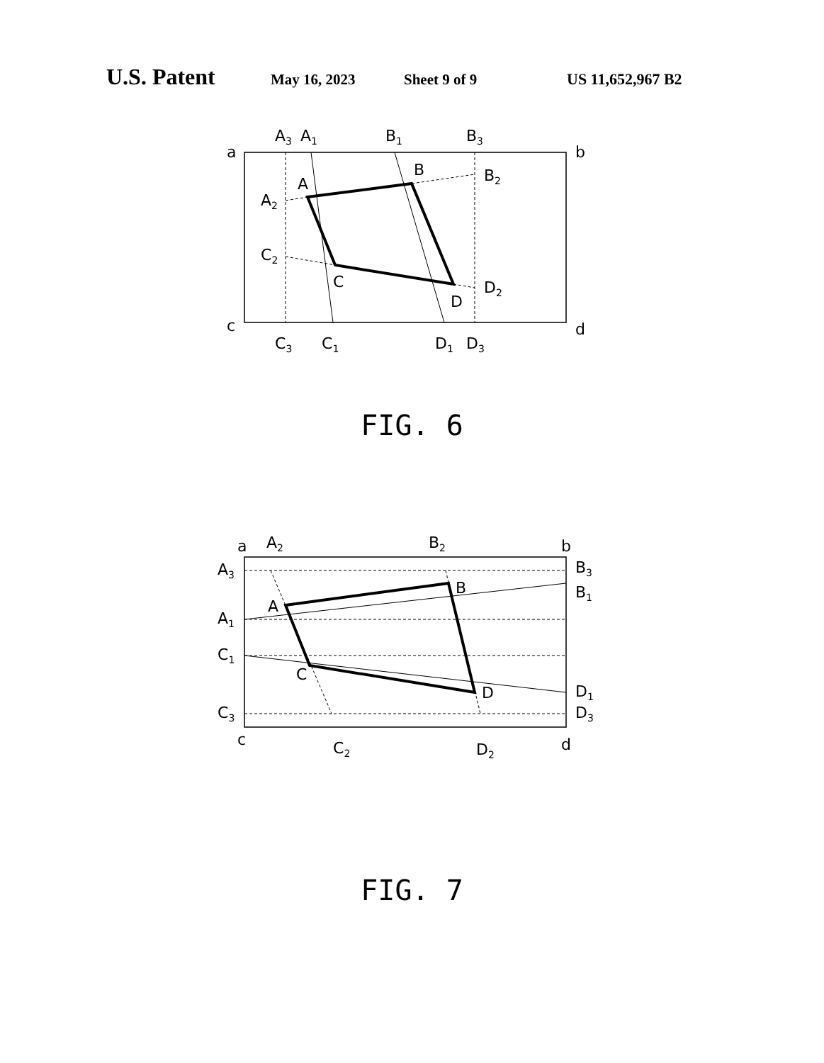U.S. Patent May 16, 2023 Sheet 9 of 9 US 11,652,967 B2
a
b
c
d
A3
A1
B1
B3
B
B2
A
A2
C2
C
D2
D
C3
C1
D1
D3
FIG. 6
a
A2
B2
b
A3
B3
B
B1
A
A1
C1
C
D
D1
C3
D3
c
C2
D2
d
FIG. 7